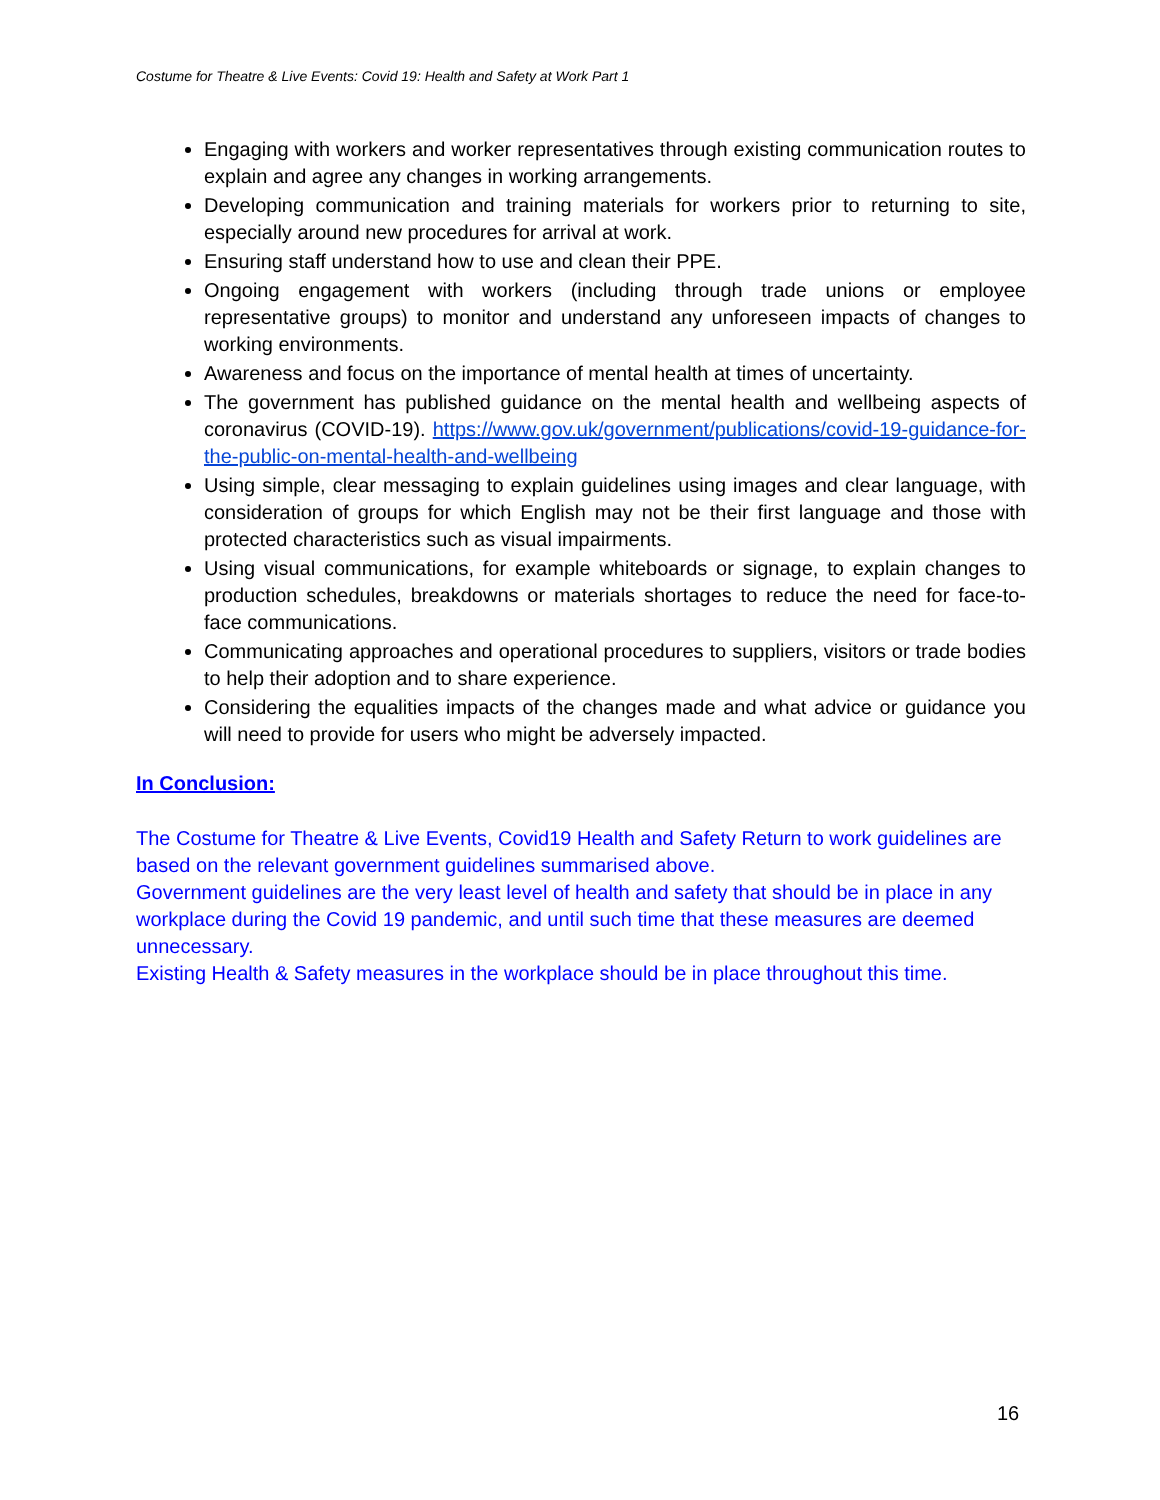Costume for Theatre & Live Events: Covid 19: Health and Safety at Work Part 1
Engaging with workers and worker representatives through existing communication routes to explain and agree any changes in working arrangements.
Developing communication and training materials for workers prior to returning to site, especially around new procedures for arrival at work.
Ensuring staff understand how to use and clean their PPE.
Ongoing engagement with workers (including through trade unions or employee representative groups) to monitor and understand any unforeseen impacts of changes to working environments.
Awareness and focus on the importance of mental health at times of uncertainty.
The government has published guidance on the mental health and wellbeing aspects of coronavirus (COVID-19). https://www.gov.uk/government/publications/covid-19-guidance-for-the-public-on-mental-health-and-wellbeing
Using simple, clear messaging to explain guidelines using images and clear language, with consideration of groups for which English may not be their first language and those with protected characteristics such as visual impairments.
Using visual communications, for example whiteboards or signage, to explain changes to production schedules, breakdowns or materials shortages to reduce the need for face-to-face communications.
Communicating approaches and operational procedures to suppliers, visitors or trade bodies to help their adoption and to share experience.
Considering the equalities impacts of the changes made and what advice or guidance you will need to provide for users who might be adversely impacted.
In Conclusion:
The Costume for Theatre & Live Events, Covid19 Health and Safety Return to work guidelines are based on the relevant government guidelines summarised above.
Government guidelines are the very least level of health and safety that should be in place in any workplace during the Covid 19 pandemic, and until such time that these measures are deemed unnecessary.
Existing Health & Safety measures in the workplace should be in place throughout this time.
16